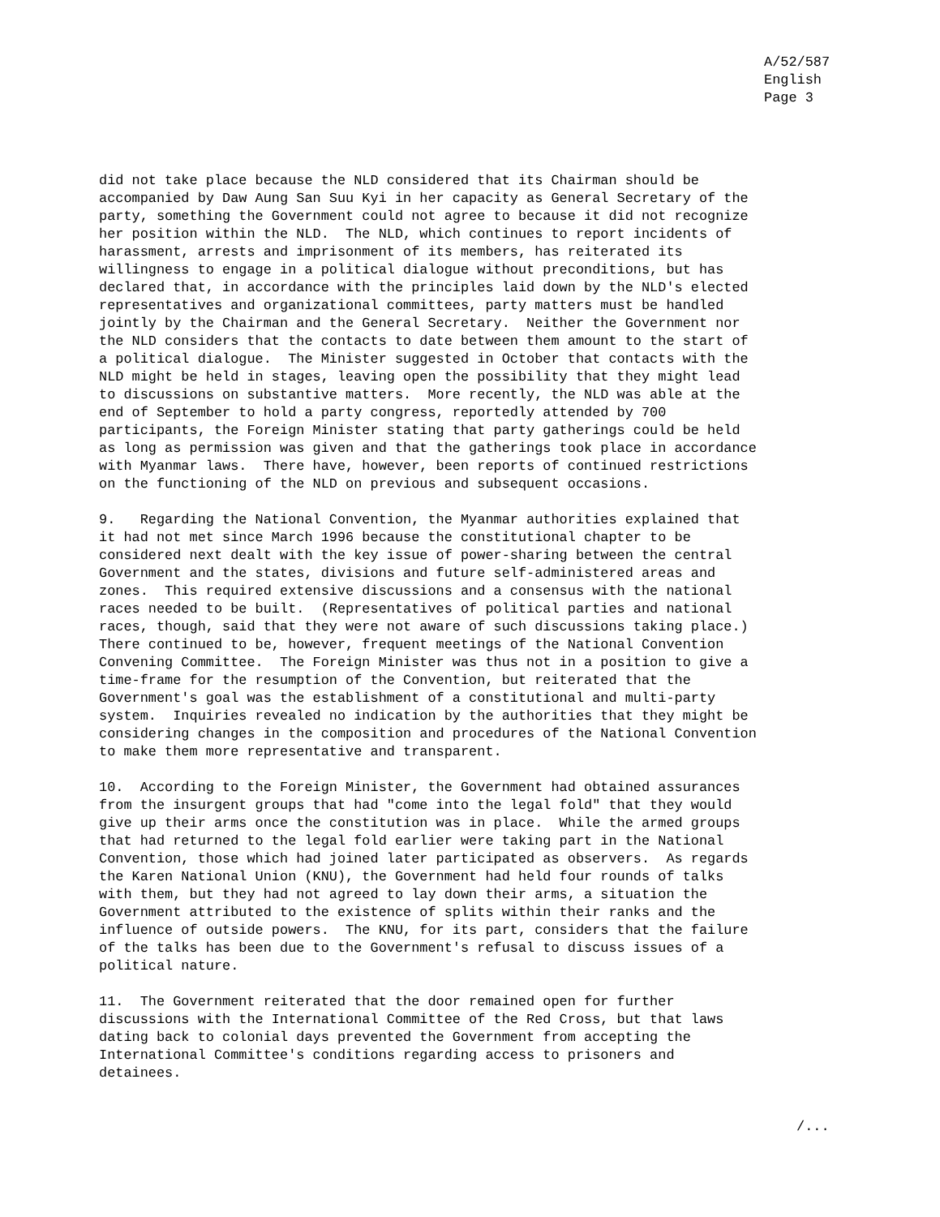A/52/587
English
Page 3
did not take place because the NLD considered that its Chairman should be
accompanied by Daw Aung San Suu Kyi in her capacity as General Secretary of the
party, something the Government could not agree to because it did not recognize
her position within the NLD.  The NLD, which continues to report incidents of
harassment, arrests and imprisonment of its members, has reiterated its
willingness to engage in a political dialogue without preconditions, but has
declared that, in accordance with the principles laid down by the NLD's elected
representatives and organizational committees, party matters must be handled
jointly by the Chairman and the General Secretary.  Neither the Government nor
the NLD considers that the contacts to date between them amount to the start of
a political dialogue.  The Minister suggested in October that contacts with the
NLD might be held in stages, leaving open the possibility that they might lead
to discussions on substantive matters.  More recently, the NLD was able at the
end of September to hold a party congress, reportedly attended by 700
participants, the Foreign Minister stating that party gatherings could be held
as long as permission was given and that the gatherings took place in accordance
with Myanmar laws.  There have, however, been reports of continued restrictions
on the functioning of the NLD on previous and subsequent occasions.
9.   Regarding the National Convention, the Myanmar authorities explained that
it had not met since March 1996 because the constitutional chapter to be
considered next dealt with the key issue of power-sharing between the central
Government and the states, divisions and future self-administered areas and
zones.  This required extensive discussions and a consensus with the national
races needed to be built.  (Representatives of political parties and national
races, though, said that they were not aware of such discussions taking place.)
There continued to be, however, frequent meetings of the National Convention
Convening Committee.  The Foreign Minister was thus not in a position to give a
time-frame for the resumption of the Convention, but reiterated that the
Government's goal was the establishment of a constitutional and multi-party
system.  Inquiries revealed no indication by the authorities that they might be
considering changes in the composition and procedures of the National Convention
to make them more representative and transparent.
10.  According to the Foreign Minister, the Government had obtained assurances
from the insurgent groups that had "come into the legal fold" that they would
give up their arms once the constitution was in place.  While the armed groups
that had returned to the legal fold earlier were taking part in the National
Convention, those which had joined later participated as observers.  As regards
the Karen National Union (KNU), the Government had held four rounds of talks
with them, but they had not agreed to lay down their arms, a situation the
Government attributed to the existence of splits within their ranks and the
influence of outside powers.  The KNU, for its part, considers that the failure
of the talks has been due to the Government's refusal to discuss issues of a
political nature.
11.  The Government reiterated that the door remained open for further
discussions with the International Committee of the Red Cross, but that laws
dating back to colonial days prevented the Government from accepting the
International Committee's conditions regarding access to prisoners and
detainees.
/...